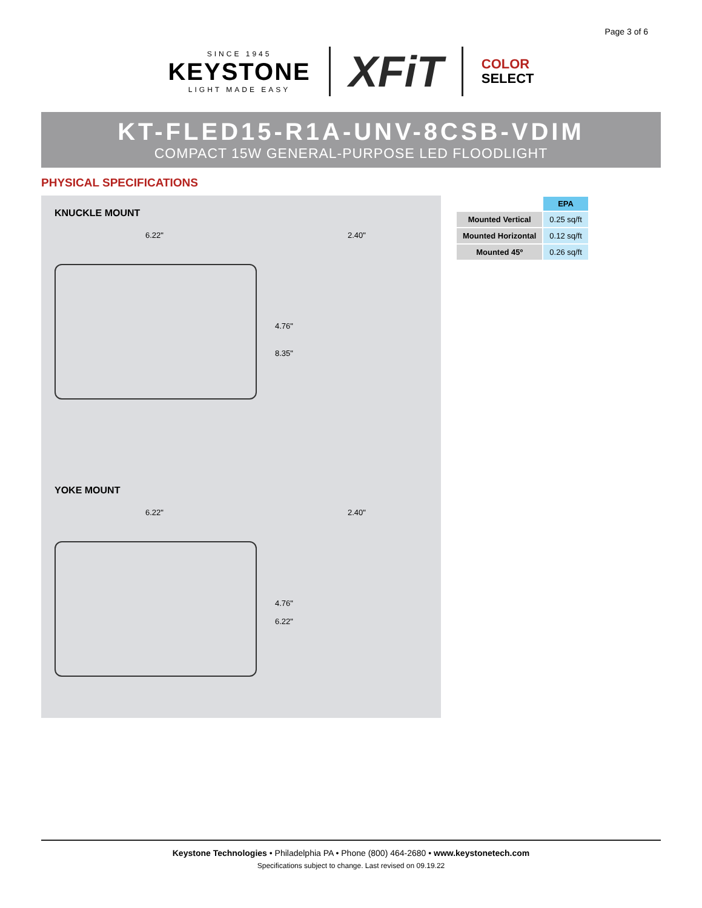Page 3 of 6
SINCE 1945
KEYSTONE
LIGHT MADE EASY
XFiT
COLOR
SELECT
KT-FLED15-R1A-UNV-8CSB-VDIM
COMPACT 15W GENERAL-PURPOSE LED FLOODLIGHT
PHYSICAL SPECIFICATIONS
KNUCKLE MOUNT
6.22"
4.76"
8.35"
2.40"
YOKE MOUNT
6.22"
4.76"
6.22"
2.40"
| | EPA |
| Mounted Vertical | 0.25 sq/ft |
| Mounted Horizontal | 0.12 sq/ft |
| Mounted 45º | 0.26 sq/ft |
Keystone Technologies • Philadelphia PA • Phone (800) 464-2680 • www.keystonetech.com
Specifications subject to change. Last revised on 09.19.22